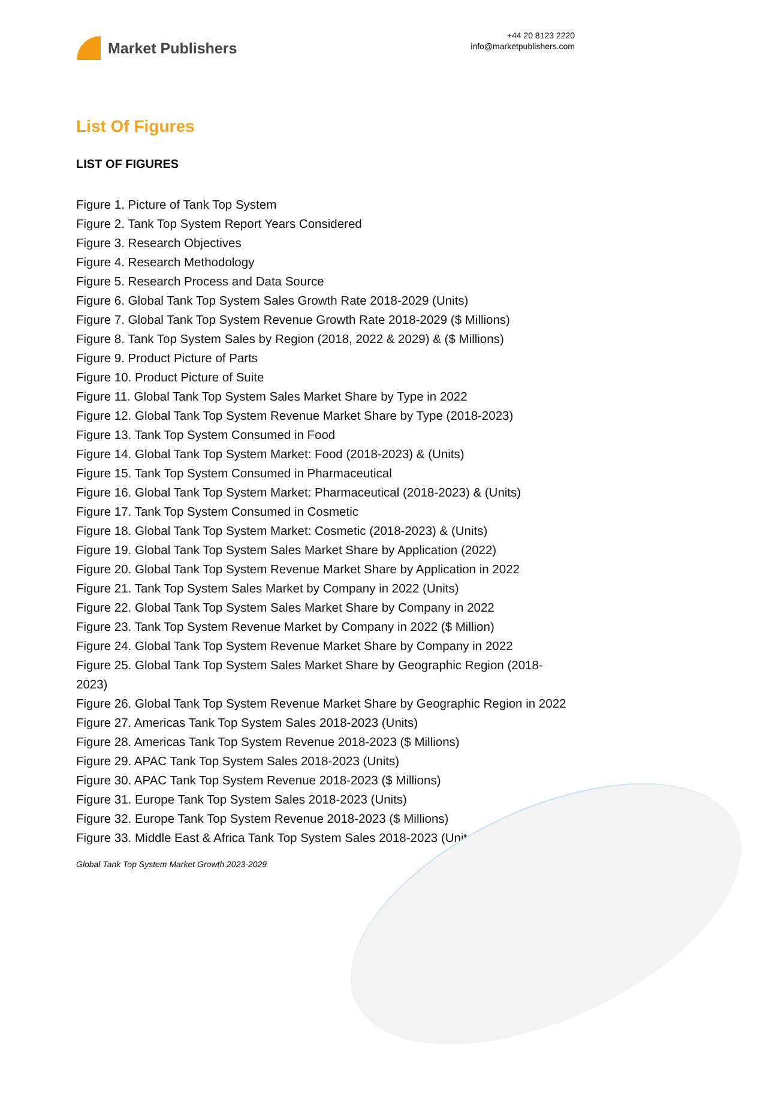Market Publishers
+44 20 8123 2220
info@marketpublishers.com
List Of Figures
LIST OF FIGURES
Figure 1. Picture of Tank Top System
Figure 2. Tank Top System Report Years Considered
Figure 3. Research Objectives
Figure 4. Research Methodology
Figure 5. Research Process and Data Source
Figure 6. Global Tank Top System Sales Growth Rate 2018-2029 (Units)
Figure 7. Global Tank Top System Revenue Growth Rate 2018-2029 ($ Millions)
Figure 8. Tank Top System Sales by Region (2018, 2022 & 2029) & ($ Millions)
Figure 9. Product Picture of Parts
Figure 10. Product Picture of Suite
Figure 11. Global Tank Top System Sales Market Share by Type in 2022
Figure 12. Global Tank Top System Revenue Market Share by Type (2018-2023)
Figure 13. Tank Top System Consumed in Food
Figure 14. Global Tank Top System Market: Food (2018-2023) & (Units)
Figure 15. Tank Top System Consumed in Pharmaceutical
Figure 16. Global Tank Top System Market: Pharmaceutical (2018-2023) & (Units)
Figure 17. Tank Top System Consumed in Cosmetic
Figure 18. Global Tank Top System Market: Cosmetic (2018-2023) & (Units)
Figure 19. Global Tank Top System Sales Market Share by Application (2022)
Figure 20. Global Tank Top System Revenue Market Share by Application in 2022
Figure 21. Tank Top System Sales Market by Company in 2022 (Units)
Figure 22. Global Tank Top System Sales Market Share by Company in 2022
Figure 23. Tank Top System Revenue Market by Company in 2022 ($ Million)
Figure 24. Global Tank Top System Revenue Market Share by Company in 2022
Figure 25. Global Tank Top System Sales Market Share by Geographic Region (2018-2023)
Figure 26. Global Tank Top System Revenue Market Share by Geographic Region in 2022
Figure 27. Americas Tank Top System Sales 2018-2023 (Units)
Figure 28. Americas Tank Top System Revenue 2018-2023 ($ Millions)
Figure 29. APAC Tank Top System Sales 2018-2023 (Units)
Figure 30. APAC Tank Top System Revenue 2018-2023 ($ Millions)
Figure 31. Europe Tank Top System Sales 2018-2023 (Units)
Figure 32. Europe Tank Top System Revenue 2018-2023 ($ Millions)
Figure 33. Middle East & Africa Tank Top System Sales 2018-2023 (Units)
Global Tank Top System Market Growth 2023-2029